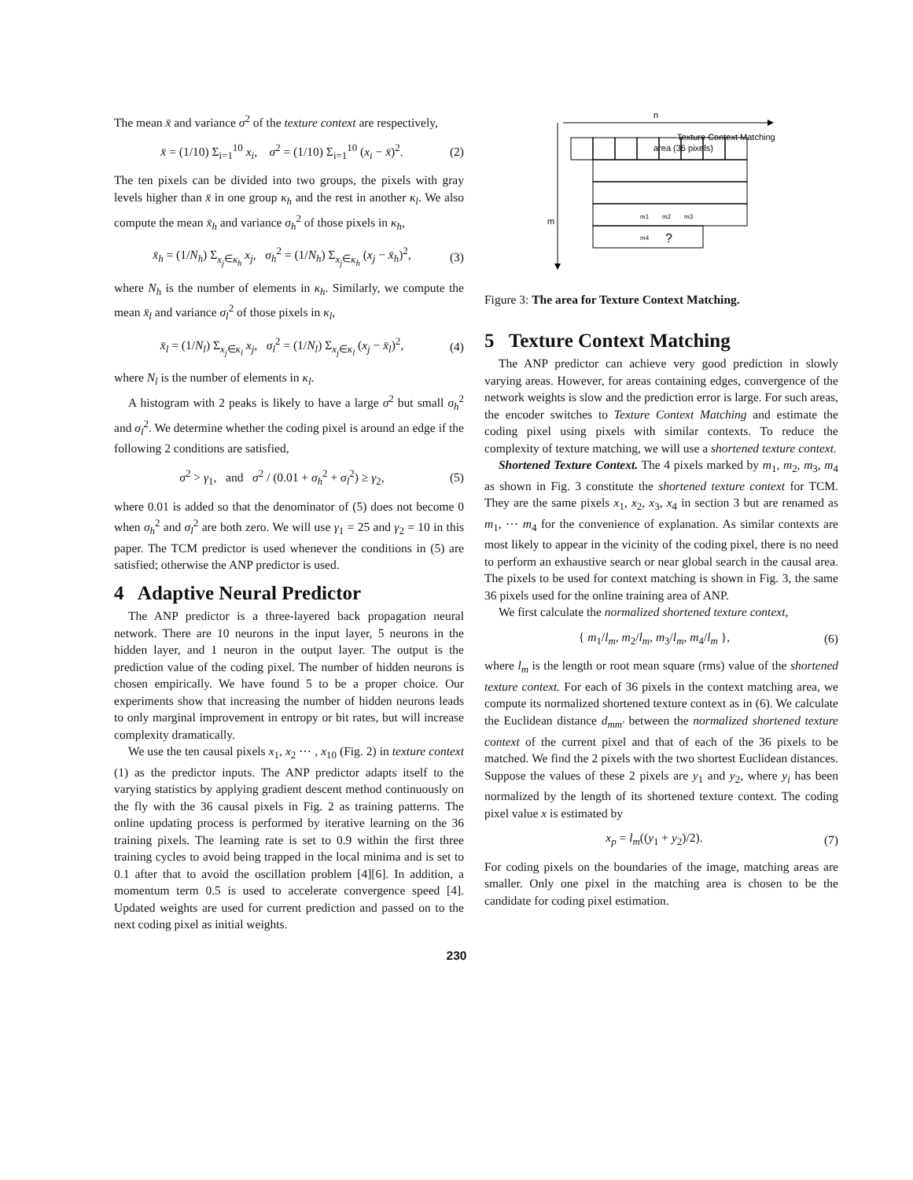The mean x̄ and variance σ<sup>2</sup> of the texture context are respectively,
x̄ = (1/10) Σ<sub>i=1</sub><sup>10</sup> x<sub>i</sub>, σ<sup>2</sup> = (1/10) Σ<sub>i=1</sub><sup>10</sup> (x<sub>i</sub> − x̄)<sup>2</sup>. (2)
The ten pixels can be divided into two groups, the pixels with gray levels higher than x̄ in one group κ<sub>h</sub> and the rest in another κ<sub>l</sub>. We also compute the mean x̄<sub>h</sub> and variance σ<sub>h</sub><sup>2</sup> of those pixels in κ<sub>h</sub>,
x̄<sub>h</sub> = (1/N<sub>h</sub>) Σ<sub>x<sub>j</sub>∈κ<sub>h</sub></sub> x<sub>j</sub>, σ<sub>h</sub><sup>2</sup> = (1/N<sub>h</sub>) Σ<sub>x<sub>j</sub>∈κ<sub>h</sub></sub> (x<sub>j</sub> − x̄<sub>h</sub>)<sup>2</sup>, (3)
where N<sub>h</sub> is the number of elements in κ<sub>h</sub>. Similarly, we compute the mean x̄<sub>l</sub> and variance σ<sub>l</sub><sup>2</sup> of those pixels in κ<sub>l</sub>,
x̄<sub>l</sub> = (1/N<sub>l</sub>) Σ<sub>x<sub>j</sub>∈κ<sub>l</sub></sub> x<sub>j</sub>, σ<sub>l</sub><sup>2</sup> = (1/N<sub>l</sub>) Σ<sub>x<sub>j</sub>∈κ<sub>l</sub></sub> (x<sub>j</sub> − x̄<sub>l</sub>)<sup>2</sup>, (4)
where N<sub>l</sub> is the number of elements in κ<sub>l</sub>.
A histogram with 2 peaks is likely to have a large σ<sup>2</sup> but small σ<sub>h</sub><sup>2</sup> and σ<sub>l</sub><sup>2</sup>. We determine whether the coding pixel is around an edge if the following 2 conditions are satisfied,
σ<sup>2</sup> > γ<sub>1</sub>, and σ<sup>2</sup> / (0.01 + σ<sub>h</sub><sup>2</sup> + σ<sub>l</sub><sup>2</sup>) ≥ γ<sub>2</sub>, (5)
where 0.01 is added so that the denominator of (5) does not become 0 when σ<sub>h</sub><sup>2</sup> and σ<sub>l</sub><sup>2</sup> are both zero. We will use γ<sub>1</sub> = 25 and γ<sub>2</sub> = 10 in this paper. The TCM predictor is used whenever the conditions in (5) are satisfied; otherwise the ANP predictor is used.
4 Adaptive Neural Predictor
The ANP predictor is a three-layered back propagation neural network. There are 10 neurons in the input layer, 5 neurons in the hidden layer, and 1 neuron in the output layer. The output is the prediction value of the coding pixel. The number of hidden neurons is chosen empirically. We have found 5 to be a proper choice. Our experiments show that increasing the number of hidden neurons leads to only marginal improvement in entropy or bit rates, but will increase complexity dramatically.
We use the ten causal pixels x<sub>1</sub>, x<sub>2</sub> ⋯ , x<sub>10</sub> (Fig. 2) in texture context (1) as the predictor inputs. The ANP predictor adapts itself to the varying statistics by applying gradient descent method continuously on the fly with the 36 causal pixels in Fig. 2 as training patterns. The online updating process is performed by iterative learning on the 36 training pixels. The learning rate is set to 0.9 within the first three training cycles to avoid being trapped in the local minima and is set to 0.1 after that to avoid the oscillation problem [4][6]. In addition, a momentum term 0.5 is used to accelerate convergence speed [4]. Updated weights are used for current prediction and passed on to the next coding pixel as initial weights.
n
m
m1
m2
m3
m4
?
Texture Context Matching
area (36 pixels)
Figure 3: The area for Texture Context Matching.
5 Texture Context Matching
The ANP predictor can achieve very good prediction in slowly varying areas. However, for areas containing edges, convergence of the network weights is slow and the prediction error is large. For such areas, the encoder switches to Texture Context Matching and estimate the coding pixel using pixels with similar contexts. To reduce the complexity of texture matching, we will use a shortened texture context.
Shortened Texture Context. The 4 pixels marked by m<sub>1</sub>, m<sub>2</sub>, m<sub>3</sub>, m<sub>4</sub> as shown in Fig. 3 constitute the shortened texture context for TCM. They are the same pixels x<sub>1</sub>, x<sub>2</sub>, x<sub>3</sub>, x<sub>4</sub> in section 3 but are renamed as m<sub>1</sub>, ⋯ m<sub>4</sub> for the convenience of explanation. As similar contexts are most likely to appear in the vicinity of the coding pixel, there is no need to perform an exhaustive search or near global search in the causal area. The pixels to be used for context matching is shown in Fig. 3, the same 36 pixels used for the online training area of ANP.
We first calculate the normalized shortened texture context,
{ m<sub>1</sub>/l<sub>m</sub>, m<sub>2</sub>/l<sub>m</sub>, m<sub>3</sub>/l<sub>m</sub>, m<sub>4</sub>/l<sub>m</sub> }, (6)
where l<sub>m</sub> is the length or root mean square (rms) value of the shortened texture context. For each of 36 pixels in the context matching area, we compute its normalized shortened texture context as in (6). We calculate the Euclidean distance d<sub>mm′</sub> between the normalized shortened texture context of the current pixel and that of each of the 36 pixels to be matched. We find the 2 pixels with the two shortest Euclidean distances. Suppose the values of these 2 pixels are y<sub>1</sub> and y<sub>2</sub>, where y<sub>i</sub> has been normalized by the length of its shortened texture context. The coding pixel value x is estimated by
x<sub>p</sub> = l<sub>m</sub>((y<sub>1</sub> + y<sub>2</sub>)/2). (7)
For coding pixels on the boundaries of the image, matching areas are smaller. Only one pixel in the matching area is chosen to be the candidate for coding pixel estimation.
230